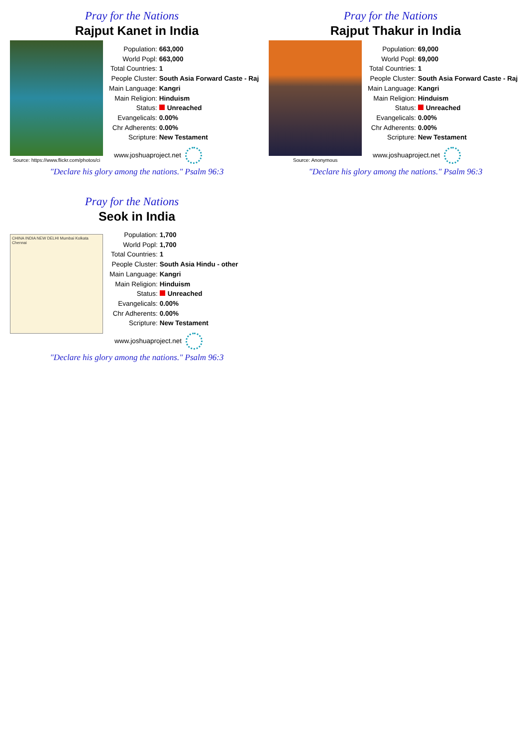Pray for the Nations
Rajput Kanet in India
Source: https://www.flickr.com/photos/ci
| Population: | 663,000 |
| World Popl: | 663,000 |
| Total Countries: | 1 |
| People Cluster: | South Asia Forward Caste - Raj |
| Main Language: | Kangri |
| Main Religion: | Hinduism |
| Status: | Unreached |
| Evangelicals: | 0.00% |
| Chr Adherents: | 0.00% |
| Scripture: | New Testament |
www.joshuaproject.net
"Declare his glory among the nations." Psalm 96:3
Pray for the Nations
Rajput Thakur in India
Source: Anonymous
| Population: | 69,000 |
| World Popl: | 69,000 |
| Total Countries: | 1 |
| People Cluster: | South Asia Forward Caste - Raj |
| Main Language: | Kangri |
| Main Religion: | Hinduism |
| Status: | Unreached |
| Evangelicals: | 0.00% |
| Chr Adherents: | 0.00% |
| Scripture: | New Testament |
www.joshuaproject.net
"Declare his glory among the nations." Psalm 96:3
Pray for the Nations
Seok in India
CHINA INDIA NEW DELHI Mumbai Kolkata Chennai
| Population: | 1,700 |
| World Popl: | 1,700 |
| Total Countries: | 1 |
| People Cluster: | South Asia Hindu - other |
| Main Language: | Kangri |
| Main Religion: | Hinduism |
| Status: | Unreached |
| Evangelicals: | 0.00% |
| Chr Adherents: | 0.00% |
| Scripture: | New Testament |
www.joshuaproject.net
"Declare his glory among the nations." Psalm 96:3